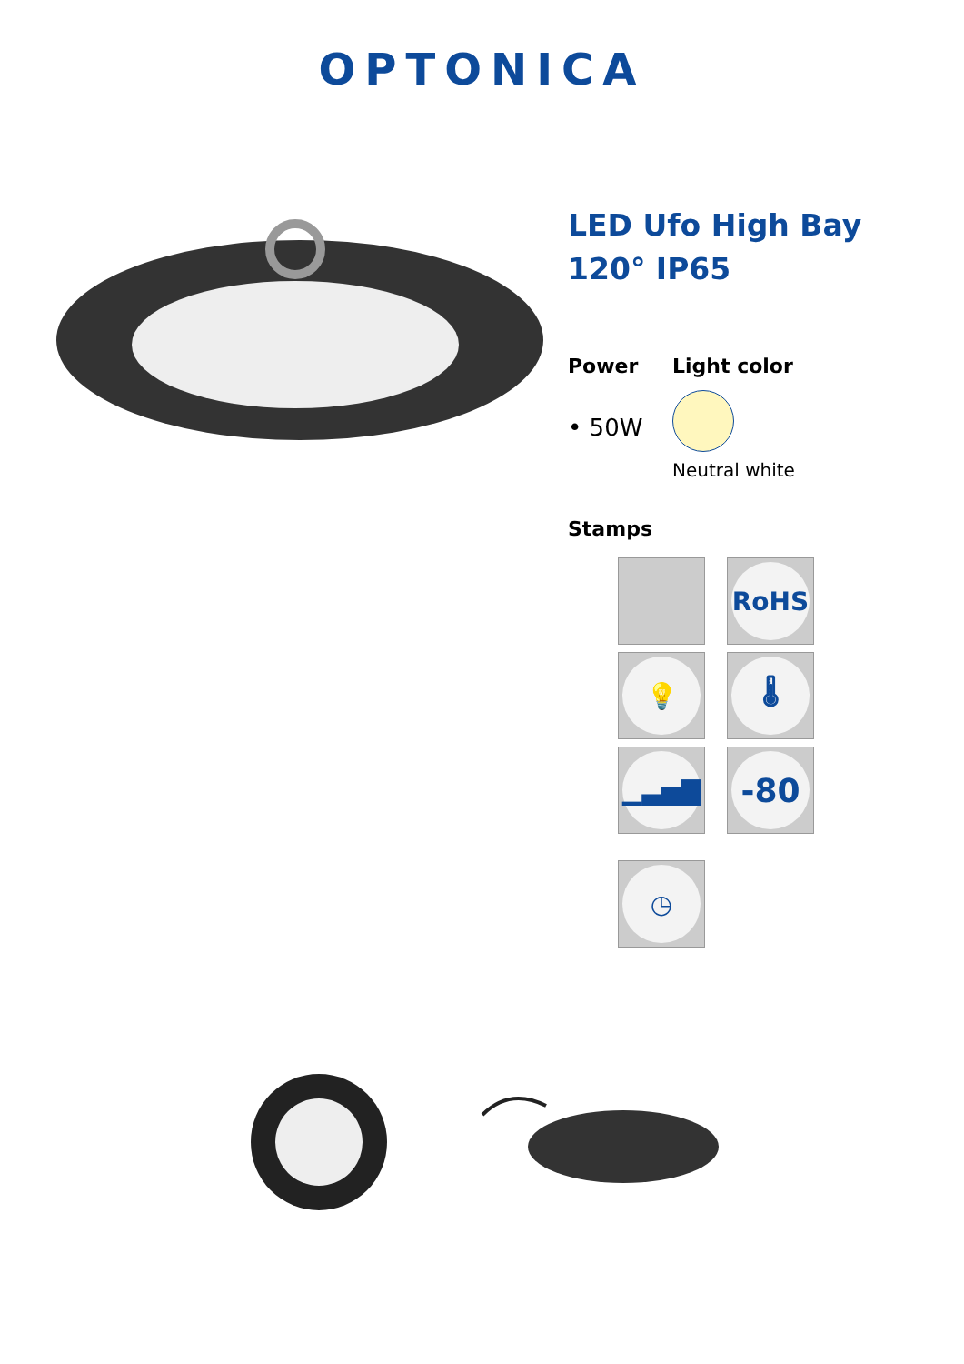OPTONICA
LED Ufo High Bay
120° IP65
Power
• 50W
Light color
Neutral white
Stamps
RoHS
💡
🌡
▁▃▅▇
-80
◷